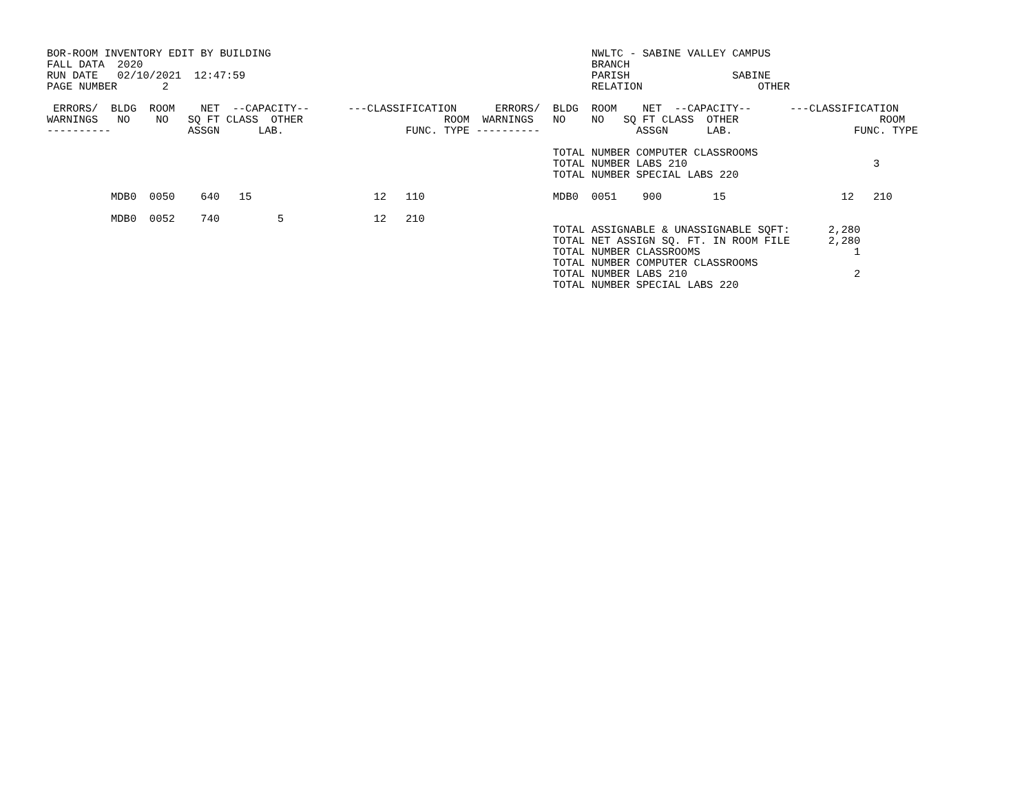BOR-ROOM INVENTORY EDIT BY BUILDING                                                  NWLTC - SABINE VALLEY CAMPUS
FALL DATA  2020                                                                      BRANCH
RUN DATE   02/10/2021  12:47:59                                                      PARISH                SABINE
PAGE NUMBER       2                                                                  RELATION                  OTHER

 ERRORS/  BLDG  ROOM    NET  --CAPACITY--      ---CLASSIFICATION      ERRORS/  BLDG  ROOM    NET  --CAPACITY--      ---CLASSIFICATION
WARNINGS   NO    NO   SQ FT CLASS  OTHER                      ROOM  WARNINGS   NO    NO   SQ FT CLASS  OTHER                      ROOM
----------            ASSGN      LAB.                   FUNC. TYPE ----------               ASSGN      LAB.                   FUNC. TYPE

                                                                               TOTAL NUMBER COMPUTER CLASSROOMS
                                                                               TOTAL NUMBER LABS 210                             3
                                                                               TOTAL NUMBER SPECIAL LABS 220

          MDB0  0050    640   15                   12   110                    MDB0  0051    900        15                  12   210

          MDB0  0052    740         5              12   210
                                                                               TOTAL ASSIGNABLE & UNASSIGNABLE SQFT:      2,280
                                                                               TOTAL NET ASSIGN SQ. FT. IN ROOM FILE      2,280
                                                                               TOTAL NUMBER CLASSROOMS                        1
                                                                               TOTAL NUMBER COMPUTER CLASSROOMS
                                                                               TOTAL NUMBER LABS 210                          2
                                                                               TOTAL NUMBER SPECIAL LABS 220